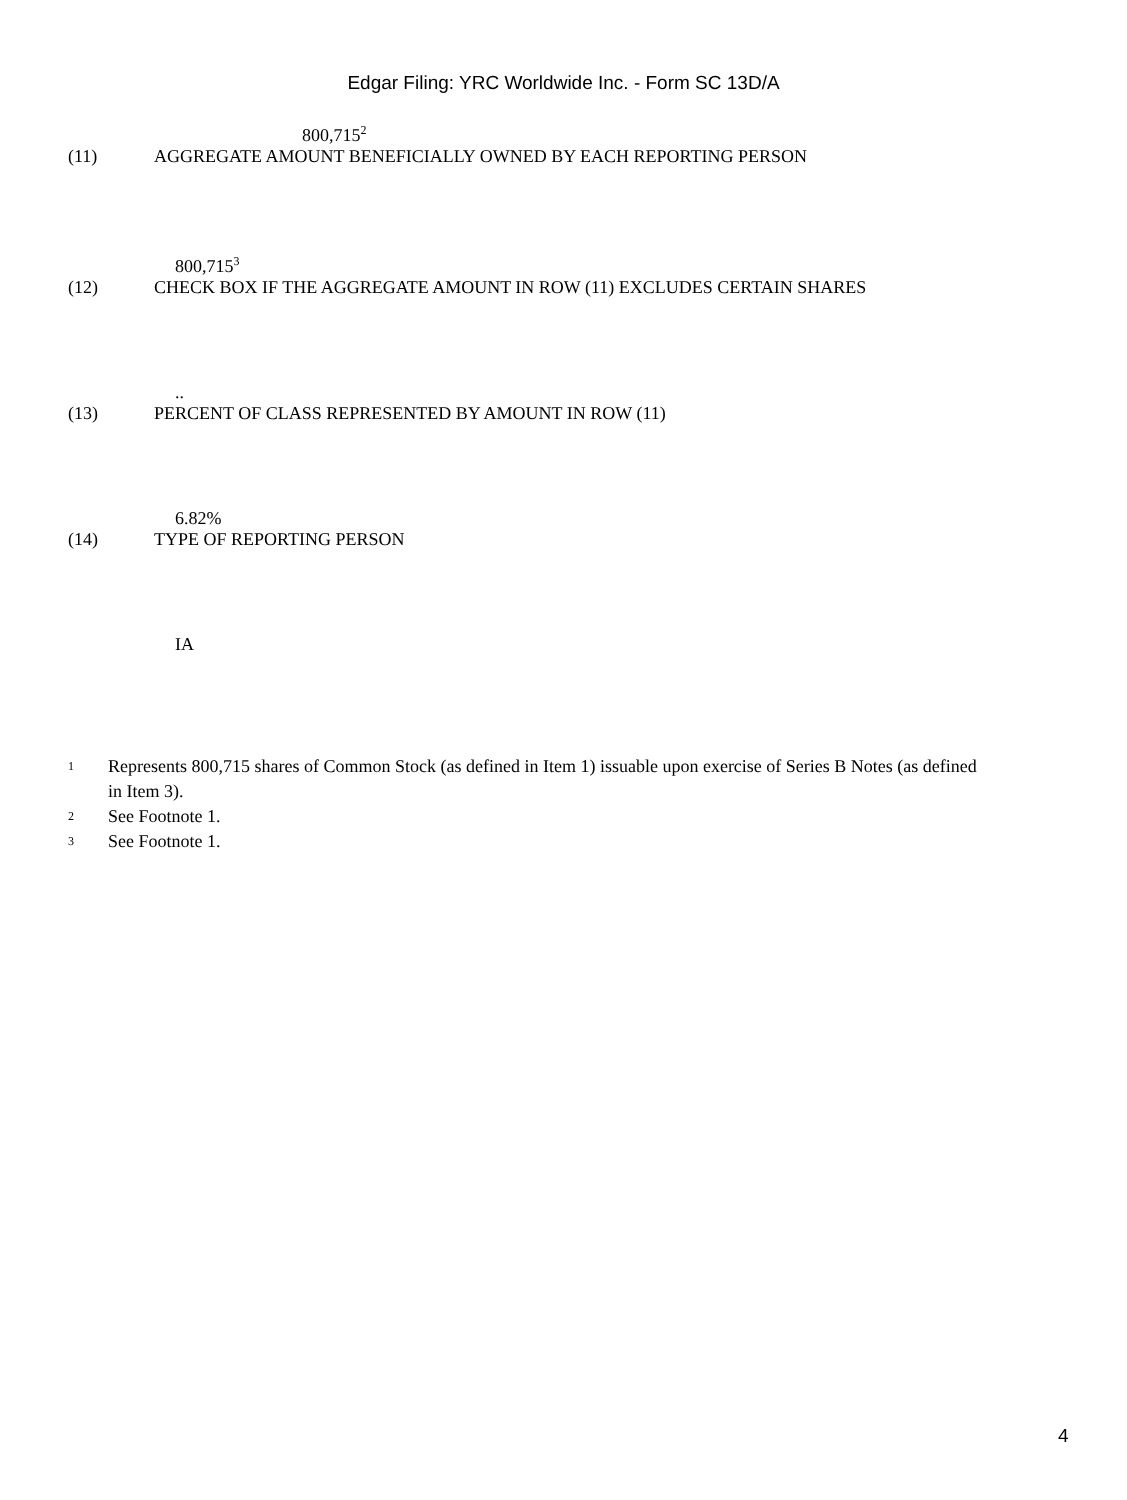Edgar Filing: YRC Worldwide Inc. - Form SC 13D/A
800,715<sup>2</sup>
(11) AGGREGATE AMOUNT BENEFICIALLY OWNED BY EACH REPORTING PERSON
800,715<sup>3</sup>
(12) CHECK BOX IF THE AGGREGATE AMOUNT IN ROW (11) EXCLUDES CERTAIN SHARES
..
(13) PERCENT OF CLASS REPRESENTED BY AMOUNT IN ROW (11)
6.82%
(14) TYPE OF REPORTING PERSON
IA
1 Represents 800,715 shares of Common Stock (as defined in Item 1) issuable upon exercise of Series B Notes (as defined in Item 3).
2 See Footnote 1.
3 See Footnote 1.
4